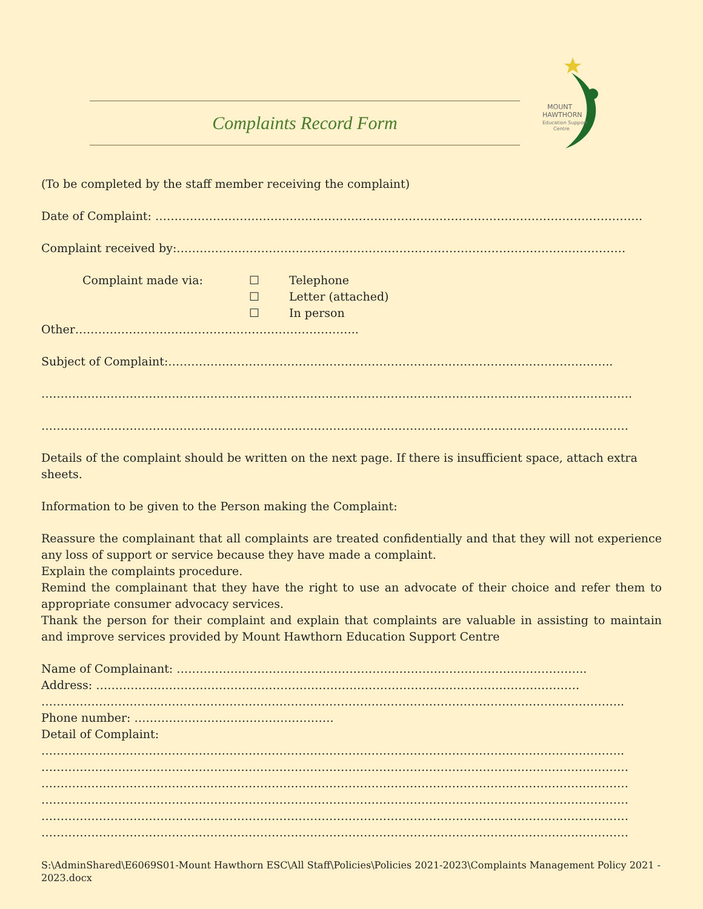Complaints Record Form
MOUNT
HAWTHORN
Education Support
Centre
(To be completed by the staff member receiving the complaint)
Date of Complaint: ……………………………………………………………………………………………………………….
Complaint received by:………………………………………………………………………………………………………
Complaint made via: ☐
☐
☐
Telephone
Letter (attached)
In person
Other………………………………………………………………..
Subject of Complaint:……………………………………………………………………………………………………..
……………………………………………………………………………………………………………………………………….
………………………………………………………………………………………………………………………………………
Details of the complaint should be written on the next page. If there is insufficient space, attach extra sheets.
Information to be given to the Person making the Complaint:
Reassure the complainant that all complaints are treated confidentially and that they will not experience any loss of support or service because they have made a complaint.
Explain the complaints procedure.
Remind the complainant that they have the right to use an advocate of their choice and refer them to appropriate consumer advocacy services.
Thank the person for their complaint and explain that complaints are valuable in assisting to maintain and improve services provided by Mount Hawthorn Education Support Centre
Name of Complainant: ……………………………………………………………………………………………..
Address: ………………………………………………………………………………………………………………
……………………………………………………………………………………………………………………………………..
Phone number: …………………………………………….
Detail of Complaint:
……………………………………………………………………………………………………………………………………..
………………………………………………………………………………………………………………………………………
………………………………………………………………………………………………………………………………………
………………………………………………………………………………………………………………………………………
………………………………………………………………………………………………………………………………………
………………………………………………………………………………………………………………………………………
S:\AdminShared\E6069S01-Mount Hawthorn ESC\All Staff\Policies\Policies 2021-2023\Complaints Management Policy 2021 - 2023.docx